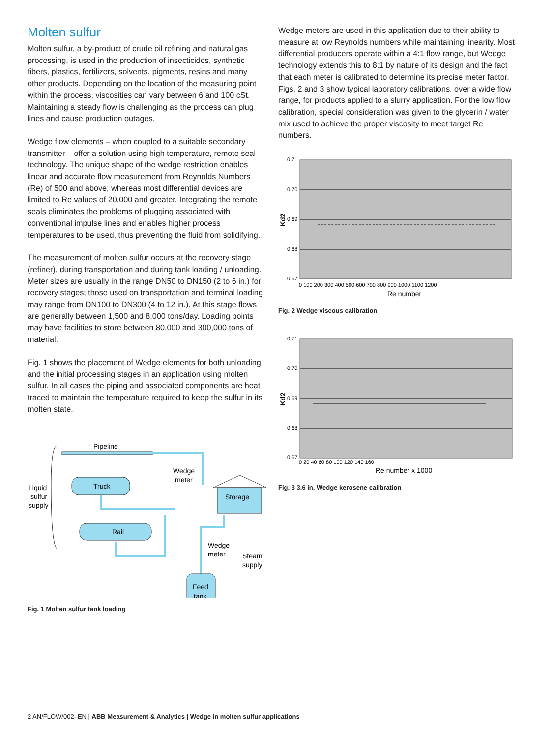Molten sulfur
Molten sulfur, a by-product of crude oil refining and natural gas processing, is used in the production of insecticides, synthetic fibers, plastics, fertilizers, solvents, pigments, resins and many other products. Depending on the location of the measuring point within the process, viscosities can vary between 6 and 100 cSt. Maintaining a steady flow is challenging as the process can plug lines and cause production outages.
Wedge flow elements – when coupled to a suitable secondary transmitter – offer a solution using high temperature, remote seal technology. The unique shape of the wedge restriction enables linear and accurate flow measurement from Reynolds Numbers (Re) of 500 and above; whereas most differential devices are limited to Re values of 20,000 and greater. Integrating the remote seals eliminates the problems of plugging associated with conventional impulse lines and enables higher process temperatures to be used, thus preventing the fluid from solidifying.
The measurement of molten sulfur occurs at the recovery stage (refiner), during transportation and during tank loading / unloading. Meter sizes are usually in the range DN50 to DN150 (2 to 6 in.) for recovery stages; those used on transportation and terminal loading may range from DN100 to DN300 (4 to 12 in.). At this stage flows are generally between 1,500 and 8,000 tons/day. Loading points may have facilities to store between 80,000 and 300,000 tons of material.
Fig. 1 shows the placement of Wedge elements for both unloading and the initial processing stages in an application using molten sulfur. In all cases the piping and associated components are heat traced to maintain the temperature required to keep the sulfur in its molten state.
Pipeline
Liquid
sulfur
supply
Truck
Rail
Storage
Wedge
meter
Wedge
meter
Steam
supply
Feed
tank
Fig. 1 Molten sulfur tank loading
Wedge meters are used in this application due to their ability to measure at low Reynolds numbers while maintaining linearity. Most differential producers operate within a 4:1 flow range, but Wedge technology extends this to 8:1 by nature of its design and the fact that each meter is calibrated to determine its precise meter factor. Figs. 2 and 3 show typical laboratory calibrations, over a wide flow range, for products applied to a slurry application. For the low flow calibration, special consideration was given to the glycerin / water mix used to achieve the proper viscosity to meet target Re numbers.
0.71
0.70
0.69
0.68
0.67
Kd2
0 100 200 300 400 500 600 700 800 900 1000 1100 1200
Re number
Fig. 2 Wedge viscous calibration
0.71
0.70
0.69
0.68
0.67
Kd2
0 20 40 60 80 100 120 140 160
Re number x 1000
Fig. 3 3.6 in. Wedge kerosene calibration
2 AN/FLOW/002–EN | ABB Measurement & Analytics | Wedge in molten sulfur applications